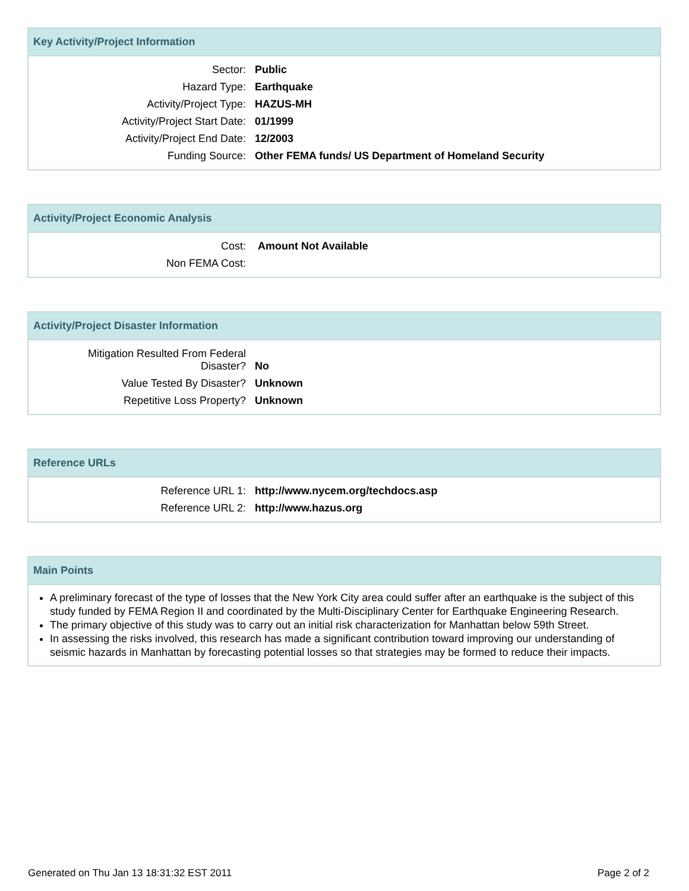Key Activity/Project Information
| Sector: | Public |
| Hazard Type: | Earthquake |
| Activity/Project Type: | HAZUS-MH |
| Activity/Project Start Date: | 01/1999 |
| Activity/Project End Date: | 12/2003 |
| Funding Source: | Other FEMA funds/ US Department of Homeland Security |
Activity/Project Economic Analysis
| Cost: | Amount Not Available |
| Non FEMA Cost: | |
Activity/Project Disaster Information
| Mitigation Resulted From Federal Disaster? | No |
| Value Tested By Disaster? | Unknown |
| Repetitive Loss Property? | Unknown |
Reference URLs
| Reference URL 1: | http://www.nycem.org/techdocs.asp |
| Reference URL 2: | http://www.hazus.org |
Main Points
A preliminary forecast of the type of losses that the New York City area could suffer after an earthquake is the subject of this study funded by FEMA Region II and coordinated by the Multi-Disciplinary Center for Earthquake Engineering Research.
The primary objective of this study was to carry out an initial risk characterization for Manhattan below 59th Street.
In assessing the risks involved, this research has made a significant contribution toward improving our understanding of seismic hazards in Manhattan by forecasting potential losses so that strategies may be formed to reduce their impacts.
Generated on Thu Jan 13 18:31:32 EST 2011 Page 2 of 2